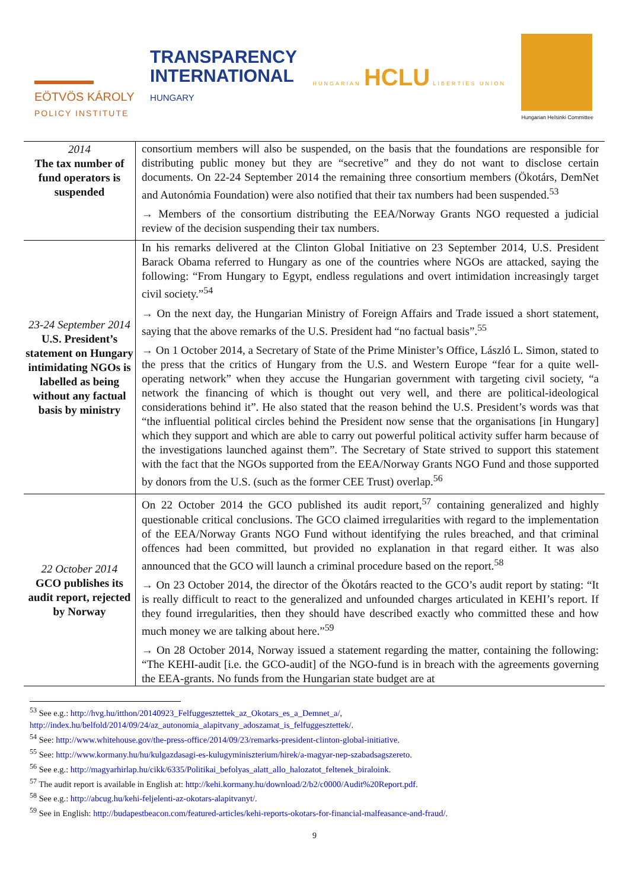EÖTVÖS KÁROLY
POLICY INSTITUTE
TRANSPARENCY
INTERNATIONAL
HUNGARY
HUNGARIAN HCLU LIBERTIES UNION Hungarian Helsinki Committee
| 2014 The tax number of fund operators is suspended | consortium members will also be suspended, on the basis that the foundations are responsible for distributing public money but they are “secretive” and they do not want to disclose certain documents. On 22-24 September 2014 the remaining three consortium members (Ökotárs, DemNet and Autonómia Foundation) were also notified that their tax numbers had been suspended.<sup>53</sup> → Members of the consortium distributing the EEA/Norway Grants NGO requested a judicial review of the decision suspending their tax numbers. |
| 23-24 September 2014 U.S. President’s statement on Hungary intimidating NGOs is labelled as being without any factual basis by ministry | In his remarks delivered at the Clinton Global Initiative on 23 September 2014, U.S. President Barack Obama referred to Hungary as one of the countries where NGOs are attacked, saying the following: “From Hungary to Egypt, endless regulations and overt intimidation increasingly target civil society.”<sup>54</sup> → On the next day, the Hungarian Ministry of Foreign Affairs and Trade issued a short statement, saying that the above remarks of the U.S. President had “no factual basis”.<sup>55</sup> → On 1 October 2014, a Secretary of State of the Prime Minister’s Office, László L. Simon, stated to the press that the critics of Hungary from the U.S. and Western Europe “fear for a quite well-operating network” when they accuse the Hungarian government with targeting civil society, “a network the financing of which is thought out very well, and there are political-ideological considerations behind it”. He also stated that the reason behind the U.S. President’s words was that “the influential political circles behind the President now sense that the organisations [in Hungary] which they support and which are able to carry out powerful political activity suffer harm because of the investigations launched against them”. The Secretary of State strived to support this statement with the fact that the NGOs supported from the EEA/Norway Grants NGO Fund and those supported by donors from the U.S. (such as the former CEE Trust) overlap.<sup>56</sup> |
| 22 October 2014 GCO publishes its audit report, rejected by Norway | On 22 October 2014 the GCO published its audit report,<sup>57</sup> containing generalized and highly questionable critical conclusions. The GCO claimed irregularities with regard to the implementation of the EEA/Norway Grants NGO Fund without identifying the rules breached, and that criminal offences had been committed, but provided no explanation in that regard either. It was also announced that the GCO will launch a criminal procedure based on the report.<sup>58</sup> → On 23 October 2014, the director of the Ökotárs reacted to the GCO’s audit report by stating: “It is really difficult to react to the generalized and unfounded charges articulated in KEHI’s report. If they found irregularities, then they should have described exactly who committed these and how much money we are talking about here.”<sup>59</sup> → On 28 October 2014, Norway issued a statement regarding the matter, containing the following: “The KEHI-audit [i.e. the GCO-audit] of the NGO-fund is in breach with the agreements governing the EEA-grants. No funds from the Hungarian state budget are at |
<sup>53</sup> See e.g.: http://hvg.hu/itthon/20140923_Felfuggesztettek_az_Okotars_es_a_Demnet_a/,
http://index.hu/belfold/2014/09/24/az_autonomia_alapitvany_adoszamat_is_felfuggesztettek/.
<sup>54</sup> See: http://www.whitehouse.gov/the-press-office/2014/09/23/remarks-president-clinton-global-initiative.
<sup>55</sup> See: http://www.kormany.hu/hu/kulgazdasagi-es-kulugyminiszterium/hirek/a-magyar-nep-szabadsagszereto.
<sup>56</sup> See e.g.: http://magyarhirlap.hu/cikk/6335/Politikai_befolyas_alatt_allo_halozatot_feltenek_biraloink.
<sup>57</sup> The audit report is available in English at: http://kehi.kormany.hu/download/2/b2/c0000/Audit%20Report.pdf.
<sup>58</sup> See e.g.: http://abcug.hu/kehi-feljelenti-az-okotars-alapitvanyt/.
<sup>59</sup> See in English: http://budapestbeacon.com/featured-articles/kehi-reports-okotars-for-financial-malfeasance-and-fraud/.
9